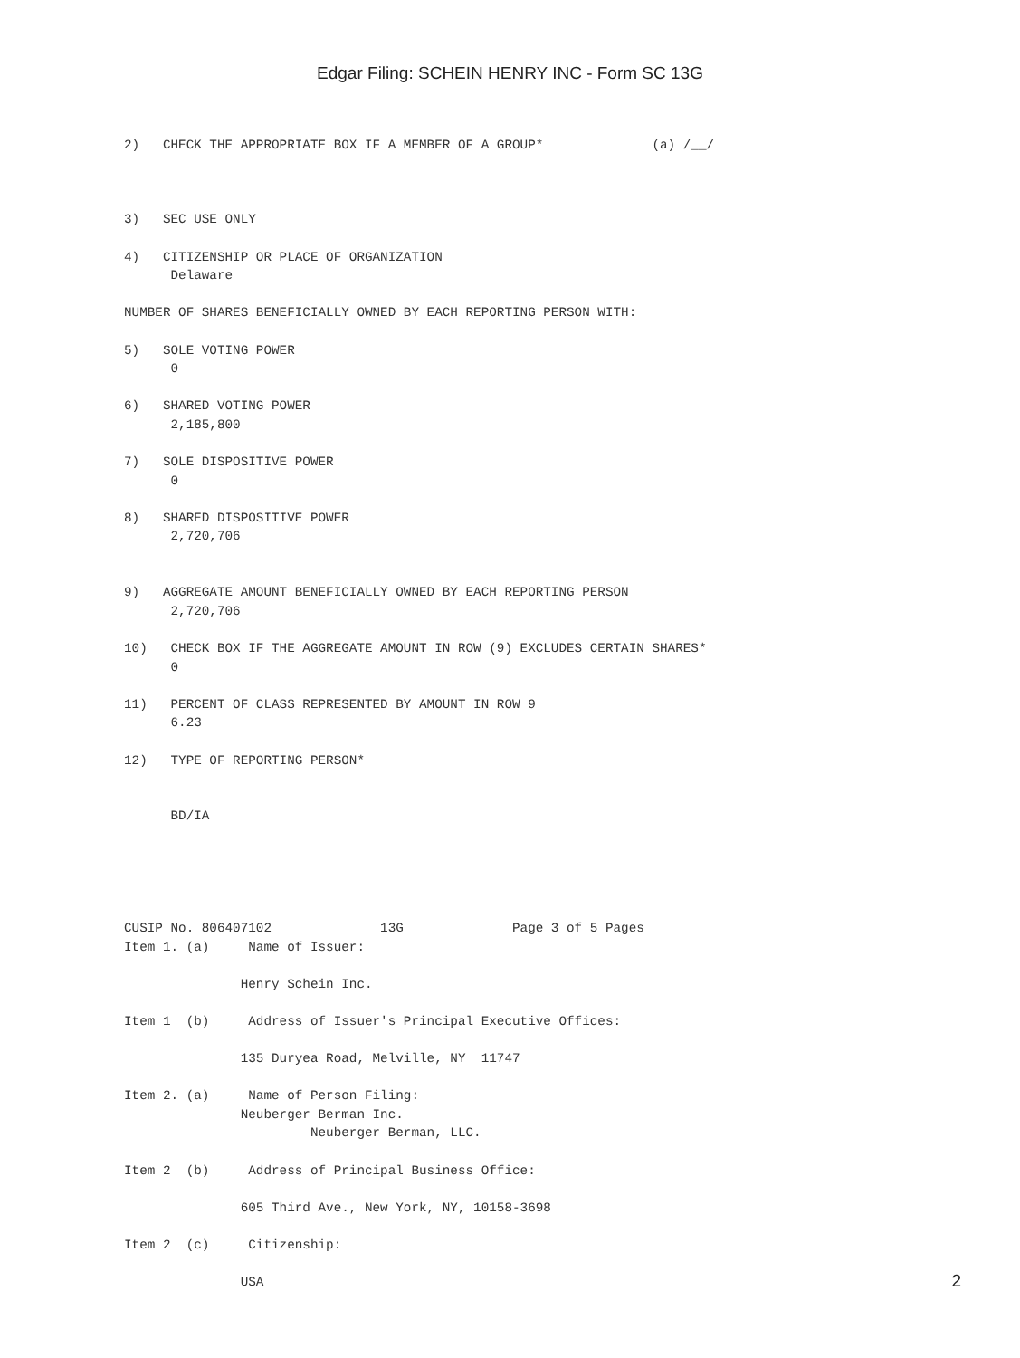Edgar Filing: SCHEIN HENRY INC - Form SC 13G
2)   CHECK THE APPROPRIATE BOX IF A MEMBER OF A GROUP*              (a) /__/



3)   SEC USE ONLY

4)   CITIZENSHIP OR PLACE OF ORGANIZATION
      Delaware

NUMBER OF SHARES BENEFICIALLY OWNED BY EACH REPORTING PERSON WITH:

5)   SOLE VOTING POWER
      0

6)   SHARED VOTING POWER
      2,185,800

7)   SOLE DISPOSITIVE POWER
      0

8)   SHARED DISPOSITIVE POWER
      2,720,706


9)   AGGREGATE AMOUNT BENEFICIALLY OWNED BY EACH REPORTING PERSON
      2,720,706

10)   CHECK BOX IF THE AGGREGATE AMOUNT IN ROW (9) EXCLUDES CERTAIN SHARES*
      0

11)   PERCENT OF CLASS REPRESENTED BY AMOUNT IN ROW 9
      6.23

12)   TYPE OF REPORTING PERSON*


      BD/IA





CUSIP No. 806407102              13G              Page 3 of 5 Pages
Item 1. (a)     Name of Issuer:

               Henry Schein Inc.

Item 1  (b)     Address of Issuer's Principal Executive Offices:

               135 Duryea Road, Melville, NY  11747

Item 2. (a)     Name of Person Filing:
               Neuberger Berman Inc.
                        Neuberger Berman, LLC.

Item 2  (b)     Address of Principal Business Office:

               605 Third Ave., New York, NY, 10158-3698

Item 2  (c)     Citizenship:

               USA
2